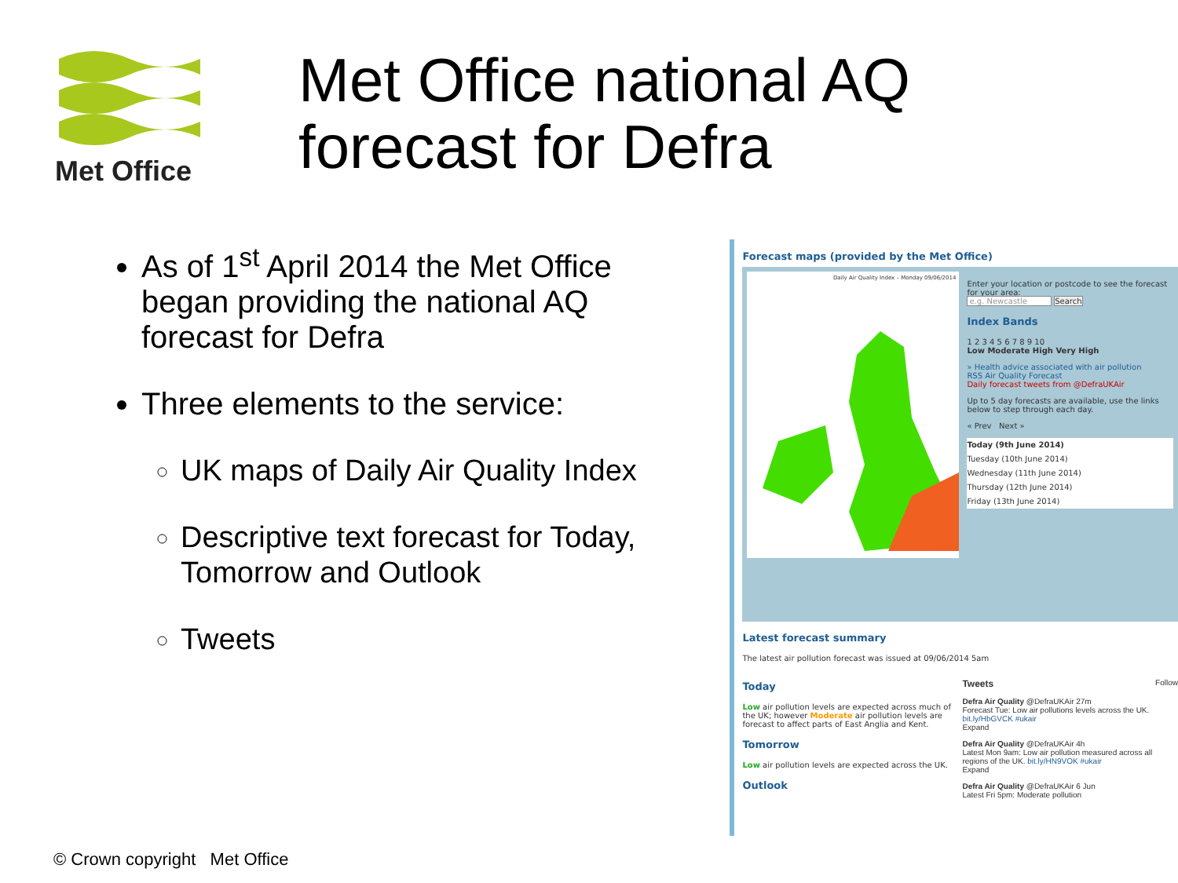Met Office
Met Office national AQ
forecast for Defra
As of 1<sup>st</sup> April 2014 the Met Office began providing the national AQ forecast for Defra
Three elements to the service:
UK maps of Daily Air Quality Index
Descriptive text forecast for Today, Tomorrow and Outlook
Tweets
Forecast maps (provided by the Met Office)
Daily Air Quality Index – Monday 09/06/2014
Enter your location or postcode to see the forecast for your area:
e.g. Newcastle Search
Index Bands
1 2 3 4 5 6 7 8 9 10
Low Moderate High Very High
» Health advice associated with air pollution
RSS Air Quality Forecast
Daily forecast tweets from @DefraUKAir
Up to 5 day forecasts are available, use the links below to step through each day.
« Prev Next »
Today (9th June 2014)
Tuesday (10th June 2014)
Wednesday (11th June 2014)
Thursday (12th June 2014)
Friday (13th June 2014)
Latest forecast summary
The latest air pollution forecast was issued at 09/06/2014 5am
Today
Low air pollution levels are expected across much of the UK; however Moderate air pollution levels are forecast to affect parts of East Anglia and Kent.
Tomorrow
Low air pollution levels are expected across the UK.
Outlook
Tweets Follow
Defra Air Quality @DefraUKAir 27m
Forecast Tue: Low air pollutions levels across the UK. bit.ly/HbGVCK #ukair
Expand
Defra Air Quality @DefraUKAir 4h
Latest Mon 9am: Low air pollution measured across all regions of the UK. bit.ly/HN9VOK #ukair
Expand
Defra Air Quality @DefraUKAir 6 Jun
Latest Fri 5pm: Moderate pollution
© Crown copyright Met Office